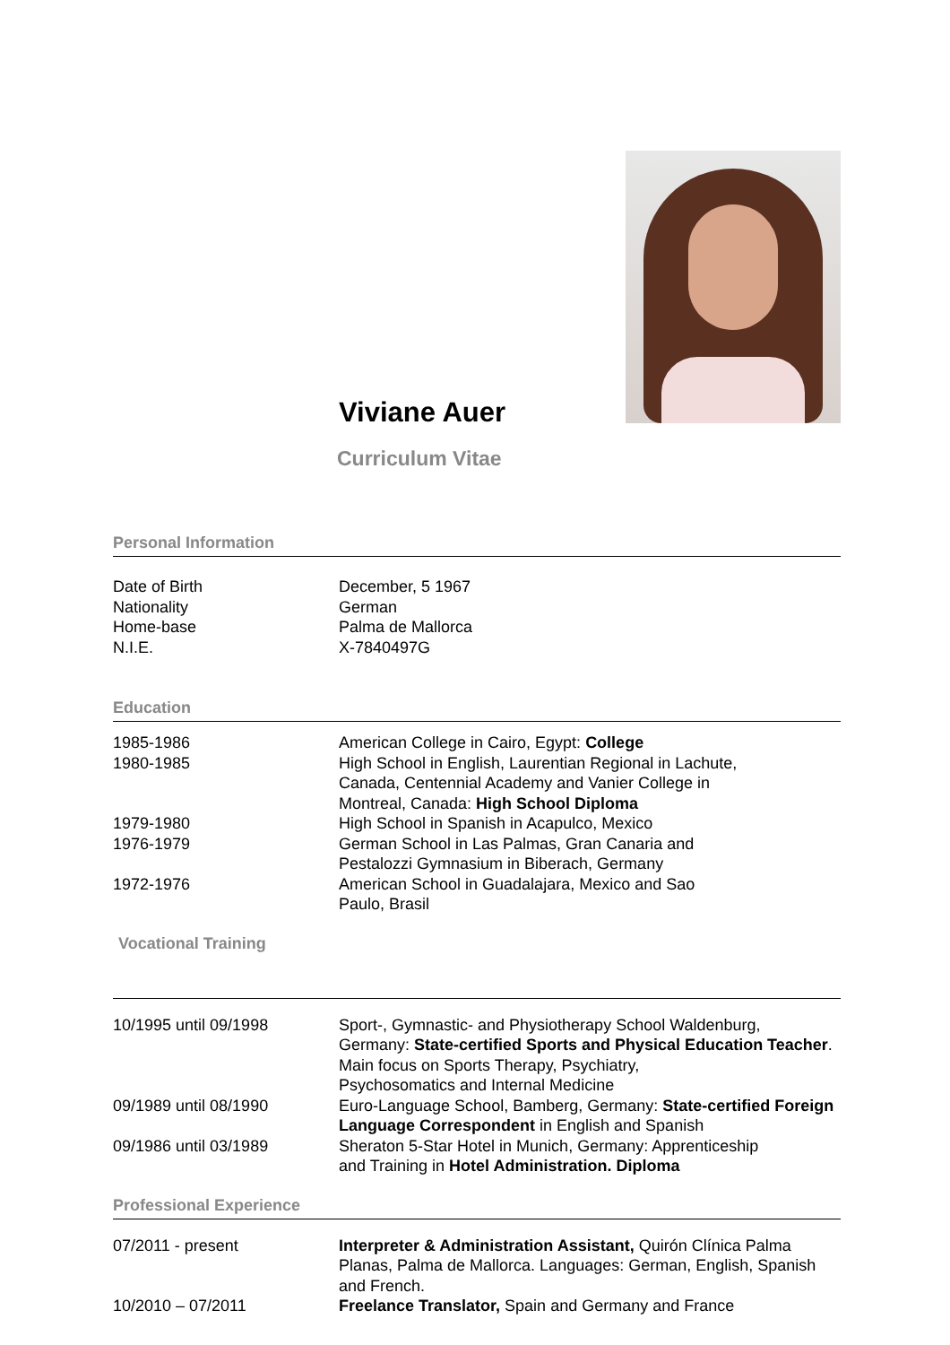Viviane Auer
Curriculum Vitae
Personal Information
| Date of Birth | December, 5 1967 |
| Nationality | German |
| Home-base | Palma de Mallorca |
| N.I.E. | X-7840497G |
Education
| 1985-1986 | American College in Cairo, Egypt: College |
| 1980-1985 | High School in English, Laurentian Regional in Lachute, Canada, Centennial Academy and Vanier College in Montreal, Canada: High School Diploma |
| 1979-1980 | High School in Spanish in Acapulco, Mexico |
| 1976-1979 | German School in Las Palmas, Gran Canaria and Pestalozzi Gymnasium in Biberach, Germany |
| 1972-1976 | American School in Guadalajara, Mexico and Sao Paulo, Brasil |
Vocational Training
| 10/1995 until 09/1998 | Sport-, Gymnastic- and Physiotherapy School Waldenburg, Germany: State-certified Sports and Physical Education Teacher . Main focus on Sports Therapy, Psychiatry, Psychosomatics and Internal Medicine |
| 09/1989 until 08/1990 | Euro-Language School, Bamberg, Germany: State-certified Foreign Language Correspondent in English and Spanish |
| 09/1986 until 03/1989 | Sheraton 5-Star Hotel in Munich, Germany: Apprenticeship and Training in Hotel Administration. Diploma |
Professional Experience
| 07/2011 - present | Interpreter & Administration Assistant, Quirón Clínica Palma Planas, Palma de Mallorca. Languages: German, English, Spanish and French. |
| 10/2010 – 07/2011 | Freelance Translator, Spain and Germany and France |